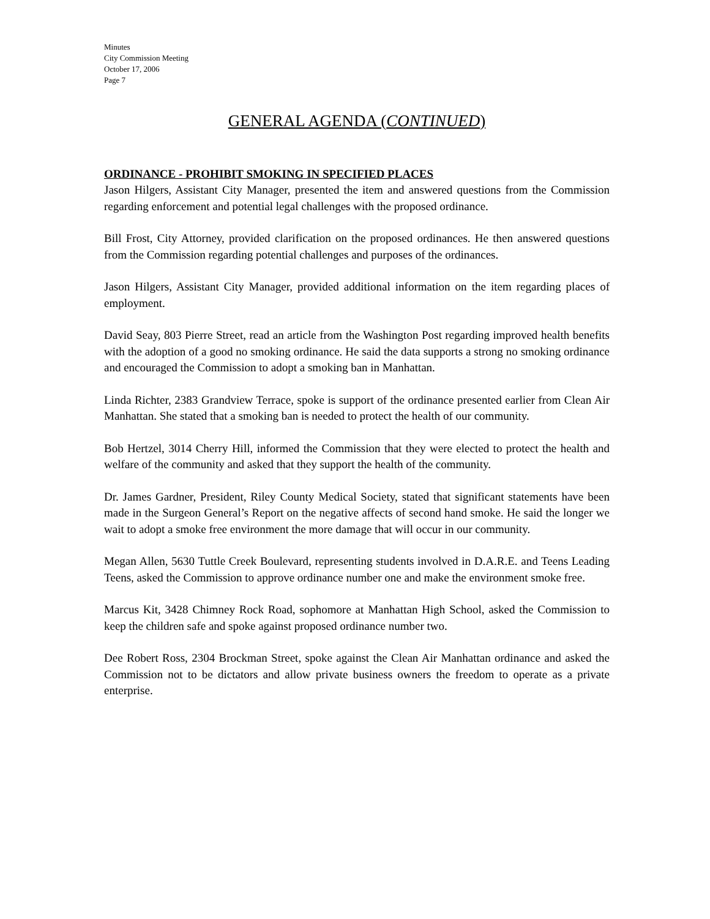Minutes
City Commission Meeting
October 17, 2006
Page 7
GENERAL AGENDA (CONTINUED)
ORDINANCE - PROHIBIT SMOKING IN SPECIFIED PLACES
Jason Hilgers, Assistant City Manager, presented the item and answered questions from the Commission regarding enforcement and potential legal challenges with the proposed ordinance.
Bill Frost, City Attorney, provided clarification on the proposed ordinances. He then answered questions from the Commission regarding potential challenges and purposes of the ordinances.
Jason Hilgers, Assistant City Manager, provided additional information on the item regarding places of employment.
David Seay, 803 Pierre Street, read an article from the Washington Post regarding improved health benefits with the adoption of a good no smoking ordinance. He said the data supports a strong no smoking ordinance and encouraged the Commission to adopt a smoking ban in Manhattan.
Linda Richter, 2383 Grandview Terrace, spoke is support of the ordinance presented earlier from Clean Air Manhattan. She stated that a smoking ban is needed to protect the health of our community.
Bob Hertzel, 3014 Cherry Hill, informed the Commission that they were elected to protect the health and welfare of the community and asked that they support the health of the community.
Dr. James Gardner, President, Riley County Medical Society, stated that significant statements have been made in the Surgeon General’s Report on the negative affects of second hand smoke. He said the longer we wait to adopt a smoke free environment the more damage that will occur in our community.
Megan Allen, 5630 Tuttle Creek Boulevard, representing students involved in D.A.R.E. and Teens Leading Teens, asked the Commission to approve ordinance number one and make the environment smoke free.
Marcus Kit, 3428 Chimney Rock Road, sophomore at Manhattan High School, asked the Commission to keep the children safe and spoke against proposed ordinance number two.
Dee Robert Ross, 2304 Brockman Street, spoke against the Clean Air Manhattan ordinance and asked the Commission not to be dictators and allow private business owners the freedom to operate as a private enterprise.